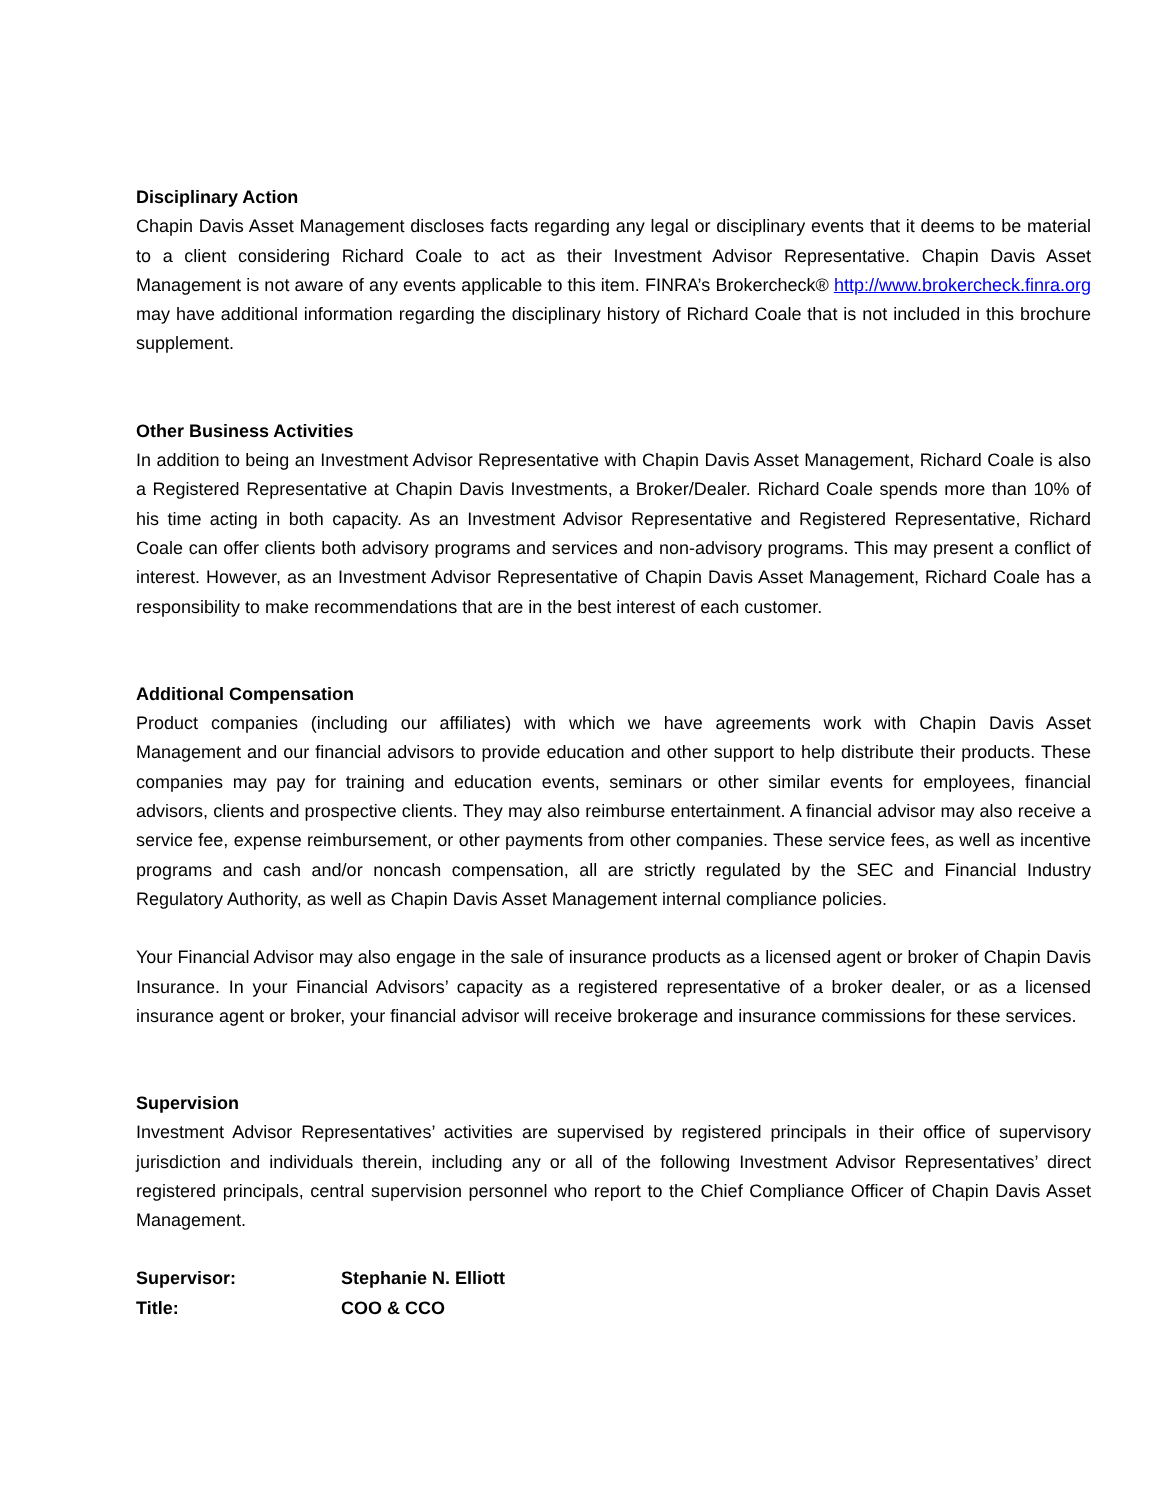Disciplinary Action
Chapin Davis Asset Management discloses facts regarding any legal or disciplinary events that it deems to be material to a client considering Richard Coale to act as their Investment Advisor Representative. Chapin Davis Asset Management is not aware of any events applicable to this item. FINRA’s Brokercheck® http://www.brokercheck.finra.org may have additional information regarding the disciplinary history of Richard Coale that is not included in this brochure supplement.
Other Business Activities
In addition to being an Investment Advisor Representative with Chapin Davis Asset Management, Richard Coale is also a Registered Representative at Chapin Davis Investments, a Broker/Dealer. Richard Coale spends more than 10% of his time acting in both capacity. As an Investment Advisor Representative and Registered Representative, Richard Coale can offer clients both advisory programs and services and non-advisory programs. This may present a conflict of interest. However, as an Investment Advisor Representative of Chapin Davis Asset Management, Richard Coale has a responsibility to make recommendations that are in the best interest of each customer.
Additional Compensation
Product companies (including our affiliates) with which we have agreements work with Chapin Davis Asset Management and our financial advisors to provide education and other support to help distribute their products. These companies may pay for training and education events, seminars or other similar events for employees, financial advisors, clients and prospective clients. They may also reimburse entertainment. A financial advisor may also receive a service fee, expense reimbursement, or other payments from other companies. These service fees, as well as incentive programs and cash and/or noncash compensation, all are strictly regulated by the SEC and Financial Industry Regulatory Authority, as well as Chapin Davis Asset Management internal compliance policies.
Your Financial Advisor may also engage in the sale of insurance products as a licensed agent or broker of Chapin Davis Insurance. In your Financial Advisors’ capacity as a registered representative of a broker dealer, or as a licensed insurance agent or broker, your financial advisor will receive brokerage and insurance commissions for these services.
Supervision
Investment Advisor Representatives’ activities are supervised by registered principals in their office of supervisory jurisdiction and individuals therein, including any or all of the following Investment Advisor Representatives’ direct registered principals, central supervision personnel who report to the Chief Compliance Officer of Chapin Davis Asset Management.
| Supervisor: | Stephanie N. Elliott |
| Title: | COO & CCO |